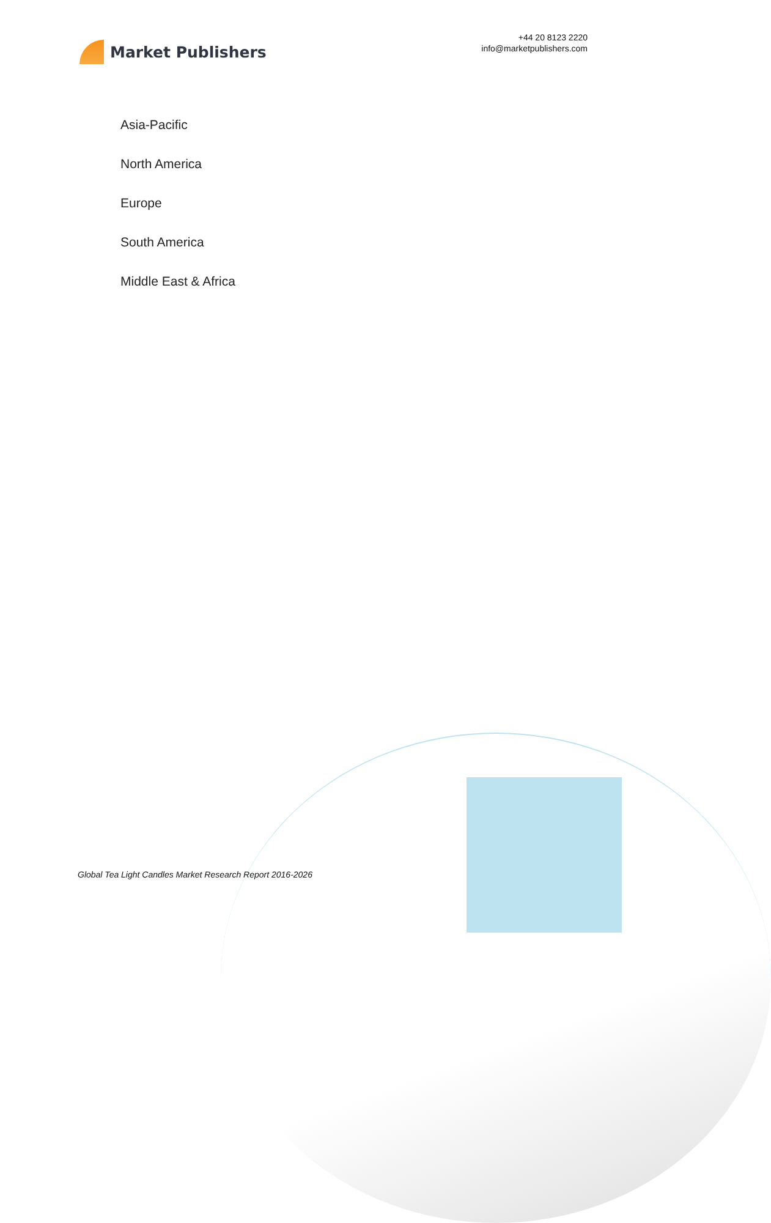Market Publishers
+44 20 8123 2220
info@marketpublishers.com
Asia-Pacific
North America
Europe
South America
Middle East & Africa
Global Tea Light Candles Market Research Report 2016-2026